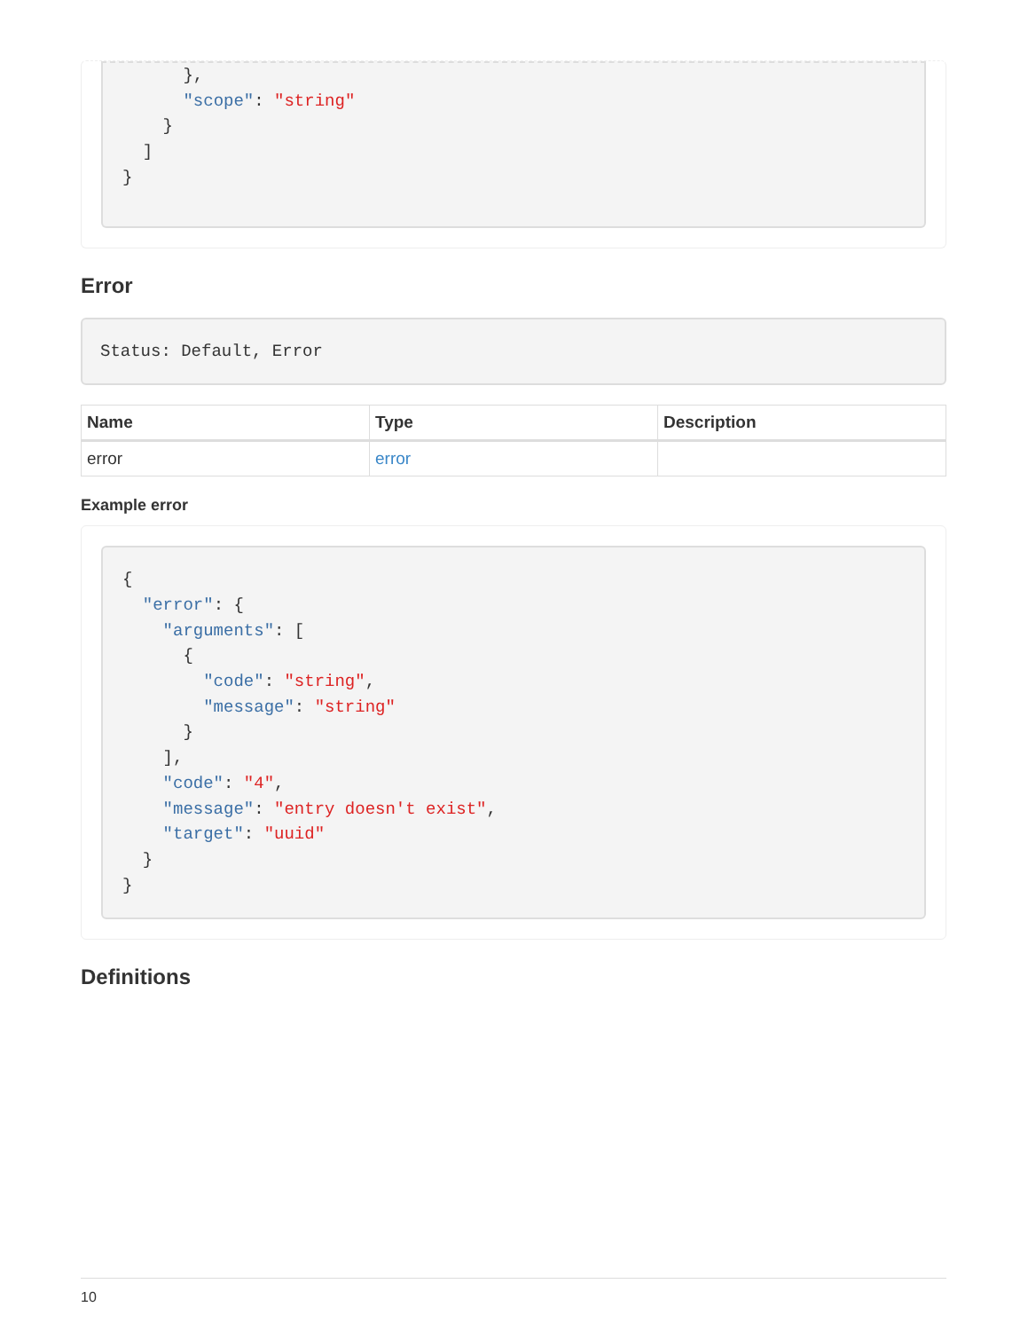},
      "scope": "string"
    }
  ]
}
Error
Status: Default, Error
| Name | Type | Description |
| --- | --- | --- |
| error | error | |
Example error
{
  "error": {
    "arguments": [
      {
        "code": "string",
        "message": "string"
      }
    ],
    "code": "4",
    "message": "entry doesn't exist",
    "target": "uuid"
  }
}
Definitions
10